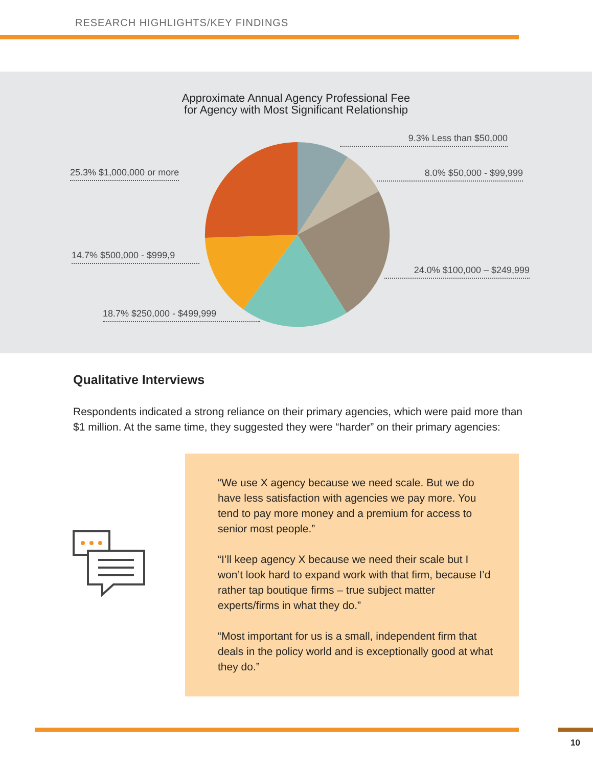RESEARCH HIGHLIGHTS/KEY FINDINGS
Approximate Annual Agency Professional Fee
for Agency with Most Significant Relationship
9.3% Less than $50,000
25.3% $1,000,000 or more 8.0% $50,000 - $99,999
14.7% $500,000 - $999,9
24.0% $100,000 – $249,999
18.7% $250,000 - $499,999
Qualitative Interviews
Respondents indicated a strong reliance on their primary agencies, which were paid more than $1 million. At the same time, they suggested they were “harder” on their primary agencies:
“We use X agency because we need scale. But we do have less satisfaction with agencies we pay more. You tend to pay more money and a premium for access to senior most people.”
“I’ll keep agency X because we need their scale but I won’t look hard to expand work with that firm, because I’d rather tap boutique firms – true subject matter experts/firms in what they do.”
“Most important for us is a small, independent firm that deals in the policy world and is exceptionally good at what they do.”
10